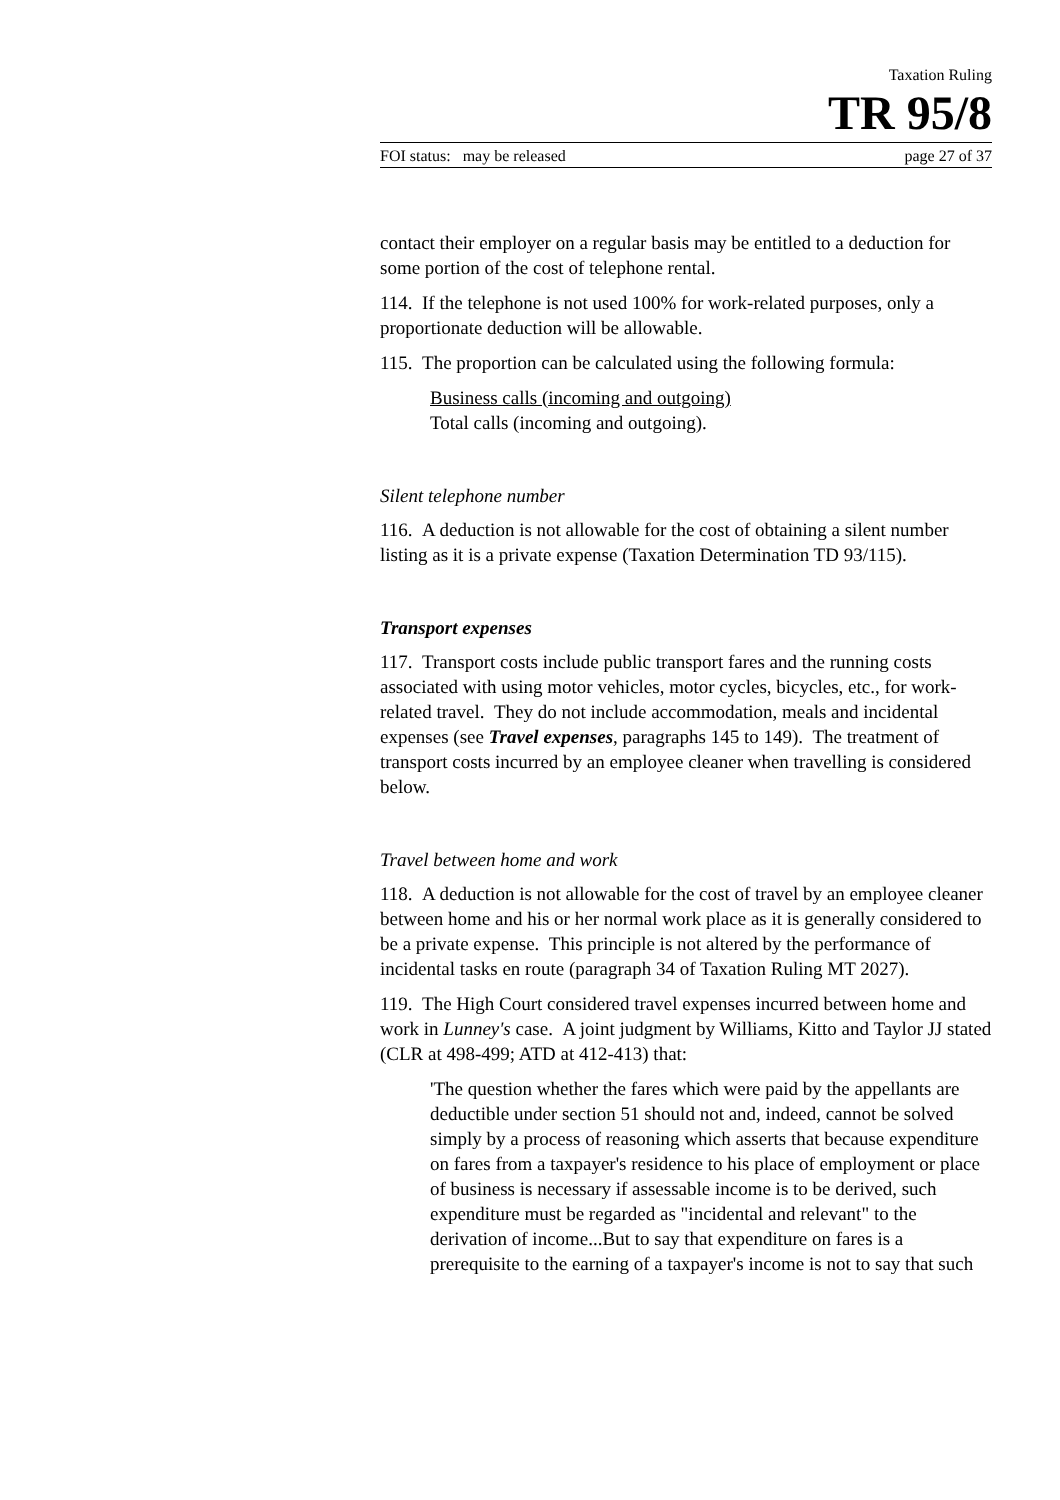Taxation Ruling
TR 95/8
FOI status: may be released page 27 of 37
contact their employer on a regular basis may be entitled to a deduction for some portion of the cost of telephone rental.
114. If the telephone is not used 100% for work-related purposes, only a proportionate deduction will be allowable.
115. The proportion can be calculated using the following formula:
Business calls (incoming and outgoing)
Total calls (incoming and outgoing).
Silent telephone number
116. A deduction is not allowable for the cost of obtaining a silent number listing as it is a private expense (Taxation Determination TD 93/115).
Transport expenses
117. Transport costs include public transport fares and the running costs associated with using motor vehicles, motor cycles, bicycles, etc., for work-related travel. They do not include accommodation, meals and incidental expenses (see Travel expenses, paragraphs 145 to 149). The treatment of transport costs incurred by an employee cleaner when travelling is considered below.
Travel between home and work
118. A deduction is not allowable for the cost of travel by an employee cleaner between home and his or her normal work place as it is generally considered to be a private expense. This principle is not altered by the performance of incidental tasks en route (paragraph 34 of Taxation Ruling MT 2027).
119. The High Court considered travel expenses incurred between home and work in Lunney's case. A joint judgment by Williams, Kitto and Taylor JJ stated (CLR at 498-499; ATD at 412-413) that:
'The question whether the fares which were paid by the appellants are deductible under section 51 should not and, indeed, cannot be solved simply by a process of reasoning which asserts that because expenditure on fares from a taxpayer's residence to his place of employment or place of business is necessary if assessable income is to be derived, such expenditure must be regarded as "incidental and relevant" to the derivation of income...But to say that expenditure on fares is a prerequisite to the earning of a taxpayer's income is not to say that such